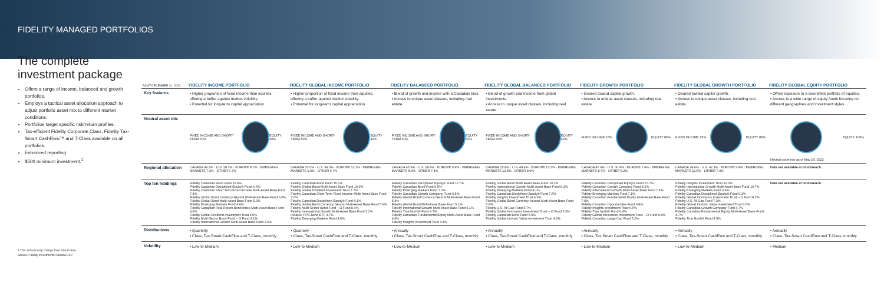FIDELITY MANAGED PORTFOLIOS
The complete investment package
Offers a range of income, balanced and growth portfolios.
Employs a tactical asset allocation approach to adjust portfolio asset mix to different market conditions.
Portfolios target specific risk/return profiles.
Tax-efficient Fidelity Corporate Class, Fidelity Tax-Smart CashFlow™ and T-Class available on all portfolios.
Enhanced reporting.
$500 minimum investment.<sup>1</sup>
1 This amount may change from time to time.
Source: Fidelity Investments Canada ULC
| AS AT DECEMBER 31, 2021 | FIDELITY INCOME PORTFOLIO | FIDELITY GLOBAL INCOME PORTFOLIO | FIDELITY BALANCED PORTFOLIO | FIDELITY GLOBAL BALANCED PORTFOLIO | FIDELITY GROWTH PORTFOLIO | FIDELITY GLOBAL GROWTH PORTFOLIO | FIDELITY GLOBAL EQUITY PORTFOLIO |
| --- | --- | --- | --- | --- | --- | --- | --- |
| Key features | • Higher proportion of fixed income than equities, offering a buffer against market volatility. • Potential for long-term capital appreciation. | • Higher proportion of fixed income than equities, offering a buffer against market volatility. • Potential for long-term capital appreciation. | • Blend of growth and income with a Canadian bias. • Access to unique asset classes, including real estate. | • Blend of growth and income from global investments. • Access to unique asset classes, including real estate. | • Geared toward capital growth. • Access to unique asset classes, including real estate. | • Geared toward capital growth. • Access to unique asset classes, including real estate. | • Offers exposure to a diversified portfolio of equities. • Access to a wide range of equity funds focusing on different geographies and investment styles. |
| Neutral asset mix | FIXED INCOME AND SHORT-TERM 60% EQUITY 40% | FIXED INCOME AND SHORT-TERM 60% EQUITY 40% | FIXED INCOME AND SHORT-TERM 40% EQUITY 60% | FIXED INCOME AND SHORT-TERM 40% EQUITY 60% | FIXED INCOME 15% EQUITY 85% | FIXED INCOME 15% EQUITY 85% | EQUITY 100% Neutral asset mix as of May 18, 2022. |
| Regional allocation | CANADA 49.2% · U.S. 28.1% · EUROPE 8.7% · EMERGING MARKETS 7.3% · OTHER 6.7% | CANADA 32.0% · U.S. 39.3% · EUROPE 12.2% · EMERGING MARKETS 9.9% · OTHER 6.7% | CANADA 45.9% · U.S. 28.4% · EUROPE 9.9% · EMERGING MARKETS 8.4% · OTHER 7.4% | CANADA 25.8% · U.S. 48.4% · EUROPE 13.3% · EMERGING MARKETS 12.5% · OTHER 8.6% | CANADA 47.9% · U.S. 30.8% · EUROPE 7.4% · EMERGING MARKETS 8.7% · OTHER 5.2% | CANADA 28.6% · U.S. 42.3% · EUROPE 9.8% · EMERGING MARKETS 12.5% · OTHER 7.4% | Data not available at fund launch. |
| Top ten holdings | Fidelity Canadian Bond Fund 15.9% Fidelity Canadian Disciplined Equity® Fund 9.6% Fidelity Canadian Short Term Fixed Income Multi-Asset Base Fund 7.4% Fidelity Global Bond Currency Neutral Multi-Asset Base Fund 6.0% Fidelity Global Bond Multi-Asset Base Fund 5.3% Fidelity Emerging Markets Fund 4.6% Fidelity Canadian Real Return Bond Index Multi-Asset Base Fund 4.6% Fidelity Global Dividend Investment Trust 4.5% Fidelity Multi-Sector Bond Fund – O Fund 4.1% Fidelity International Growth Multi-Asset Base Fund 3.9% | Fidelity Canadian Bond Fund 15.1% Fidelity Global Bond Multi-Asset Base Fund 10.0% Fidelity Global Dividend Investment Trust 7.7% Fidelity Canadian Short Term Fixed Income Multi-Asset Base Fund 7.6% Fidelity Canadian Disciplined Equity® Fund 6.1% Fidelity Global Bond Currency Neutral Multi-Asset Base Fund 5.6% Fidelity Multi-Sector Bond Fund – O Fund 5.4% Fidelity International Growth Multi-Asset Base Fund 5.2% iShares TIPS Bond ETF 4.7% Fidelity Emerging Markets Fund 4.6% | Fidelity Canadian Disciplined Equity® Fund 12.7% Fidelity Canadian Bond Fund 9.5% Fidelity Emerging Markets Fund 7.1% Fidelity Canadian Growth Company Fund 6.5% Fidelity Global Bond Currency Neutral Multi-Asset Base Fund 5.4% Fidelity Global Bond Multi-Asset Base Fund 5.1% Fidelity International Growth Multi-Asset Base Fund 5.1% Fidelity True North® Fund 4.7% Fidelity Canadian Fundamental Equity Multi-Asset Base Fund 4.4% Fidelity Insights Investment Trust 4.4% | Fidelity Global Bond Multi-Asset Base Fund 10.1% Fidelity International Growth Multi-Asset Base Fund 8.1% Fidelity Emerging Markets Fund 8.1% Fidelity Canadian Disciplined Equity® Fund 7.5% Fidelity Insights Investment Trust 6.9% Fidelity Global Bond Currency Neutral Multi-Asset Base Fund 5.8% Fidelity U.S. All Cap Fund 5.7% Fidelity Global Innovators Investment Trust – O Fund 5.3% Fidelity Canadian Bond Fund 5.0% Fidelity Global Intrinsic Value Investment Trust 4.9% | Fidelity Canadian Disciplined Equity® Fund 17.7% Fidelity Canadian Growth Company Fund 8.2% Fidelity International Growth Multi-Asset Base Fund 7.4% Fidelity Emerging Markets Fund 7.1% Fidelity Canadian Fundamental Equity Multi-Asset Base Fund 7.0% Fidelity Canadian Opportunities Fund 6.8% Fidelity Insights Investment Trust 6.6% Fidelity True North® Fund 6.4% Fidelity Global Innovators Investment Trust – O Fund 5.8% Fidelity Canadian Large Cap Fund 5.2% | Fidelity Insights Investment Trust 12.2% Fidelity International Growth Multi-Asset Base Fund 10.7% Fidelity Emerging Markets Fund 9.4% Fidelity Canadian Disciplined Equity® Fund 9.1% Fidelity Global Innovators Investment Trust – O Fund 8.2% Fidelity U.S. All Cap Fund 7.3% Fidelity Global Intrinsic Value Investment Trust 6.6% Fidelity Canadian Growth Company Fund 4.7% Fidelity Canadian Fundamental Equity Multi-Asset Base Fund 4.7% Fidelity True North® Fund 4.5% | Data not available at fund launch. |
| Distributions | • Quarterly • Class, Tax-Smart CashFlow and T-Class, monthly | • Quarterly • Class, Tax-Smart CashFlow and T-Class, monthly | • Annually • Class, Tax-Smart CashFlow and T-Class, monthly | • Annually • Class, Tax-Smart CashFlow and T-Class, monthly | • Annually • Class, Tax-Smart CashFlow and T-Class, monthly | • Annually • Class, Tax-Smart CashFlow and T-Class, monthly | • Annually • Class, Tax-Smart CashFlow and T-Class, monthly |
| Volatility | • Low-to-Medium | • Low-to-Medium | • Low-to-Medium | • Low-to-Medium | • Low-to-Medium | • Low-to-Medium | • Medium |